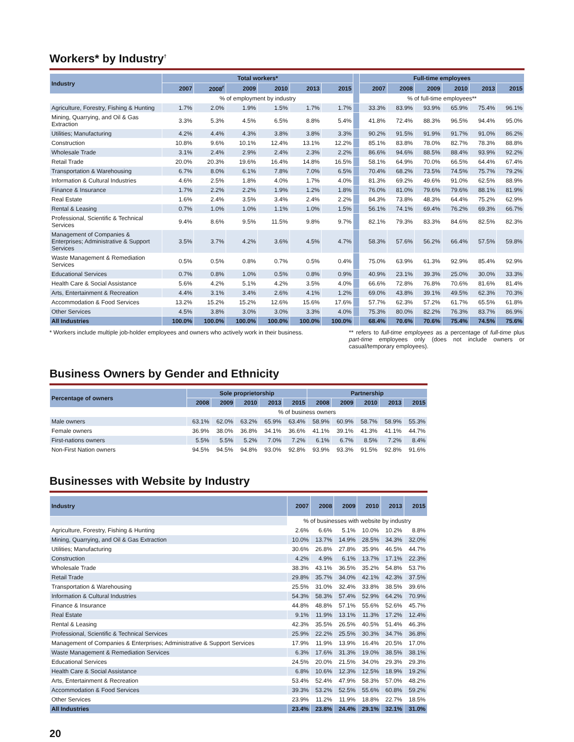Workers* by Industry<sup>†</sup>
| Industry | Total workers* | | | | | | | Full-time employees | | | | | |
| --- | --- | --- | --- | --- | --- | --- | --- | --- | --- | --- | --- | --- | --- |
| | 2007 | 2008<sup>r</sup> | 2009 | 2010 | 2013 | 2015 | | 2007 | 2008 | 2009 | 2010 | 2013 | 2015 |
| | % of employment by industry | | | | | | | % of full-time employees** | | | | | |
| Agriculture, Forestry, Fishing & Hunting | 1.7% | 2.0% | 1.9% | 1.5% | 1.7% | 1.7% | | 33.3% | 83.9% | 93.9% | 65.9% | 75.4% | 96.1% |
| Mining, Quarrying, and Oil & Gas Extraction | 3.3% | 5.3% | 4.5% | 6.5% | 8.8% | 5.4% | | 41.8% | 72.4% | 88.3% | 96.5% | 94.4% | 95.0% |
| Utilities; Manufacturing | 4.2% | 4.4% | 4.3% | 3.8% | 3.8% | 3.3% | | 90.2% | 91.5% | 91.9% | 91.7% | 91.0% | 86.2% |
| Construction | 10.8% | 9.6% | 10.1% | 12.4% | 13.1% | 12.2% | | 85.1% | 83.8% | 78.0% | 82.7% | 78.3% | 88.8% |
| Wholesale Trade | 3.1% | 2.4% | 2.9% | 2.4% | 2.3% | 2.2% | | 86.6% | 94.6% | 88.5% | 88.4% | 93.9% | 92.2% |
| Retail Trade | 20.0% | 20.3% | 19.6% | 16.4% | 14.8% | 16.5% | | 58.1% | 64.9% | 70.0% | 66.5% | 64.4% | 67.4% |
| Transportation & Warehousing | 6.7% | 8.0% | 6.1% | 7.8% | 7.0% | 6.5% | | 70.4% | 68.2% | 73.5% | 74.5% | 75.7% | 79.2% |
| Information & Cultural Industries | 4.6% | 2.5% | 1.8% | 4.0% | 1.7% | 4.0% | | 81.3% | 69.2% | 49.6% | 91.0% | 62.5% | 88.9% |
| Finance & Insurance | 1.7% | 2.2% | 2.2% | 1.9% | 1.2% | 1.8% | | 76.0% | 81.0% | 79.6% | 79.6% | 88.1% | 81.9% |
| Real Estate | 1.6% | 2.4% | 3.5% | 3.4% | 2.4% | 2.2% | | 84.3% | 73.8% | 48.3% | 64.4% | 75.2% | 62.9% |
| Rental & Leasing | 0.7% | 1.0% | 1.0% | 1.1% | 1.0% | 1.5% | | 56.1% | 74.1% | 69.4% | 76.2% | 69.3% | 66.7% |
| Professional, Scientific & Technical Services | 9.4% | 8.6% | 9.5% | 11.5% | 9.8% | 9.7% | | 82.1% | 79.3% | 83.3% | 84.6% | 82.5% | 82.3% |
| Management of Companies & Enterprises; Administrative & Support Services | 3.5% | 3.7% | 4.2% | 3.6% | 4.5% | 4.7% | | 58.3% | 57.6% | 56.2% | 66.4% | 57.5% | 59.8% |
| Waste Management & Remediation Services | 0.5% | 0.5% | 0.8% | 0.7% | 0.5% | 0.4% | | 75.0% | 63.9% | 61.3% | 92.9% | 85.4% | 92.9% |
| Educational Services | 0.7% | 0.8% | 1.0% | 0.5% | 0.8% | 0.9% | | 40.9% | 23.1% | 39.3% | 25.0% | 30.0% | 33.3% |
| Health Care & Social Assistance | 5.6% | 4.2% | 5.1% | 4.2% | 3.5% | 4.0% | | 66.6% | 72.8% | 76.8% | 70.6% | 81.6% | 81.4% |
| Arts, Entertainment & Recreation | 4.4% | 3.1% | 3.4% | 2.6% | 4.1% | 1.2% | | 69.0% | 43.8% | 39.1% | 49.5% | 62.3% | 70.3% |
| Accommodation & Food Services | 13.2% | 15.2% | 15.2% | 12.6% | 15.6% | 17.6% | | 57.7% | 62.3% | 57.2% | 61.7% | 65.5% | 61.8% |
| Other Services | 4.5% | 3.8% | 3.0% | 3.0% | 3.3% | 4.0% | | 75.3% | 80.0% | 82.2% | 76.3% | 83.7% | 86.9% |
| All Industries | 100.0% | 100.0% | 100.0% | 100.0% | 100.0% | 100.0% | | 68.4% | 70.6% | 70.6% | 75.4% | 74.5% | 75.6% |
* Workers include multiple job-holder employees and owners who actively work in their business.
** refers to full-time employees as a percentage of full-time plus part-time employees only (does not include owners or casual/temporary employees).
Business Owners by Gender and Ethnicity
| Percentage of owners | Sole proprietorship | | | | | Partnership | | | | |
| --- | --- | --- | --- | --- | --- | --- | --- | --- | --- | --- |
| | 2008 | 2009 | 2010 | 2013 | 2015 | 2008 | 2009 | 2010 | 2013 | 2015 |
| | % of business owners | | | | | | | | | |
| Male owners | 63.1% | 62.0% | 63.2% | 65.9% | 63.4% | 58.9% | 60.9% | 58.7% | 58.9% | 55.3% |
| Female owners | 36.9% | 38.0% | 36.8% | 34.1% | 36.6% | 41.1% | 39.1% | 41.3% | 41.1% | 44.7% |
| First-nations owners | 5.5% | 5.5% | 5.2% | 7.0% | 7.2% | 6.1% | 6.7% | 8.5% | 7.2% | 8.4% |
| Non-First Nation owners | 94.5% | 94.5% | 94.8% | 93.0% | 92.8% | 93.9% | 93.3% | 91.5% | 92.8% | 91.6% |
Businesses with Website by Industry
| Industry | 2007 | 2008 | 2009 | 2010 | 2013 | 2015 |
| --- | --- | --- | --- | --- | --- | --- |
| | % of businesses with website by industry | | | | | |
| Agriculture, Forestry, Fishing & Hunting | 2.6% | 6.6% | 5.1% | 10.0% | 10.2% | 8.8% |
| Mining, Quarrying, and Oil & Gas Extraction | 10.0% | 13.7% | 14.9% | 28.5% | 34.3% | 32.0% |
| Utilities; Manufacturing | 30.6% | 26.8% | 27.8% | 35.9% | 46.5% | 44.7% |
| Construction | 4.2% | 4.9% | 6.1% | 13.7% | 17.1% | 22.3% |
| Wholesale Trade | 38.3% | 43.1% | 36.5% | 35.2% | 54.8% | 53.7% |
| Retail Trade | 29.8% | 35.7% | 34.0% | 42.1% | 42.3% | 37.5% |
| Transportation & Warehousing | 25.5% | 31.0% | 32.4% | 33.8% | 38.5% | 39.6% |
| Information & Cultural Industries | 54.3% | 58.3% | 57.4% | 52.9% | 64.2% | 70.9% |
| Finance & Insurance | 44.8% | 48.8% | 57.1% | 55.6% | 52.6% | 45.7% |
| Real Estate | 9.1% | 11.9% | 13.1% | 11.3% | 17.2% | 12.4% |
| Rental & Leasing | 42.3% | 35.5% | 26.5% | 40.5% | 51.4% | 46.3% |
| Professional, Scientific & Technical Services | 25.9% | 22.2% | 25.5% | 30.3% | 34.7% | 36.8% |
| Management of Companies & Enterprises; Administrative & Support Services | 17.9% | 11.9% | 13.9% | 16.4% | 20.5% | 17.0% |
| Waste Management & Remediation Services | 6.3% | 17.6% | 31.3% | 19.0% | 38.5% | 38.1% |
| Educational Services | 24.5% | 20.0% | 21.5% | 34.0% | 29.3% | 29.3% |
| Health Care & Social Assistance | 6.8% | 10.6% | 12.3% | 12.5% | 18.9% | 19.2% |
| Arts, Entertainment & Recreation | 53.4% | 52.4% | 47.9% | 58.3% | 57.0% | 48.2% |
| Accommodation & Food Services | 39.3% | 53.2% | 52.5% | 55.6% | 60.8% | 59.2% |
| Other Services | 23.9% | 11.2% | 11.9% | 18.8% | 22.7% | 18.5% |
| All Industries | 23.4% | 23.8% | 24.4% | 29.1% | 32.1% | 31.0% |
20